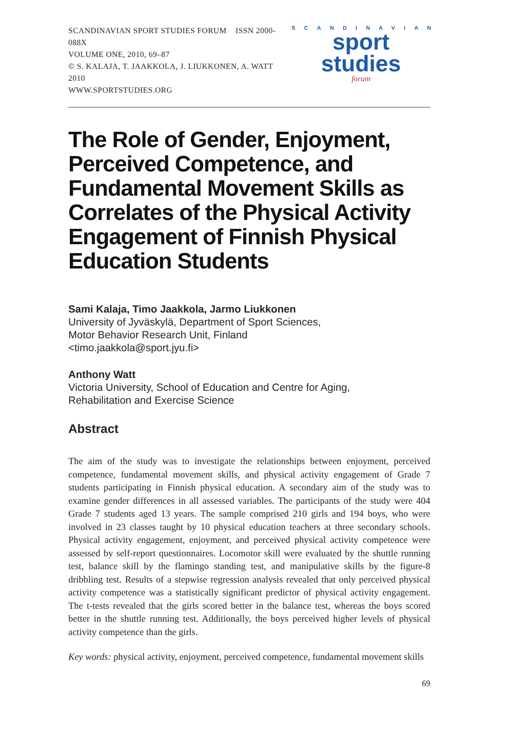SCANDINAVIAN SPORT STUDIES FORUM ISSN 2000-088X
VOLUME ONE, 2010, 69–87
© S. KALAJA, T. JAAKKOLA, J. LIUKKONEN, A. WATT 2010
WWW.SPORTSTUDIES.ORG
SCANDINAVIAN
sport studies
forum
The Role of Gender, Enjoyment, Perceived Competence, and Fundamental Movement Skills as Correlates of the Physical Activity Engagement of Finnish Physical Education Students
Sami Kalaja, Timo Jaakkola, Jarmo Liukkonen
University of Jyväskylä, Department of Sport Sciences,
Motor Behavior Research Unit, Finland
<timo.jaakkola@sport.jyu.fi>
Anthony Watt
Victoria University, School of Education and Centre for Aging,
Rehabilitation and Exercise Science
Abstract
The aim of the study was to investigate the relationships between enjoyment, perceived competence, fundamental movement skills, and physical activity engagement of Grade 7 students participating in Finnish physical education. A secondary aim of the study was to examine gender differences in all assessed variables. The participants of the study were 404 Grade 7 students aged 13 years. The sample comprised 210 girls and 194 boys, who were involved in 23 classes taught by 10 physical education teachers at three secondary schools. Physical activity engagement, enjoyment, and perceived physical activity competence were assessed by self-report questionnaires. Locomotor skill were evaluated by the shuttle running test, balance skill by the flamingo standing test, and manipulative skills by the figure-8 dribbling test. Results of a stepwise regression analysis revealed that only perceived physical activity competence was a statistically significant predictor of physical activity engagement. The t-tests revealed that the girls scored better in the balance test, whereas the boys scored better in the shuttle running test. Additionally, the boys perceived higher levels of physical activity competence than the girls.
Key words: physical activity, enjoyment, perceived competence, fundamental movement skills
69